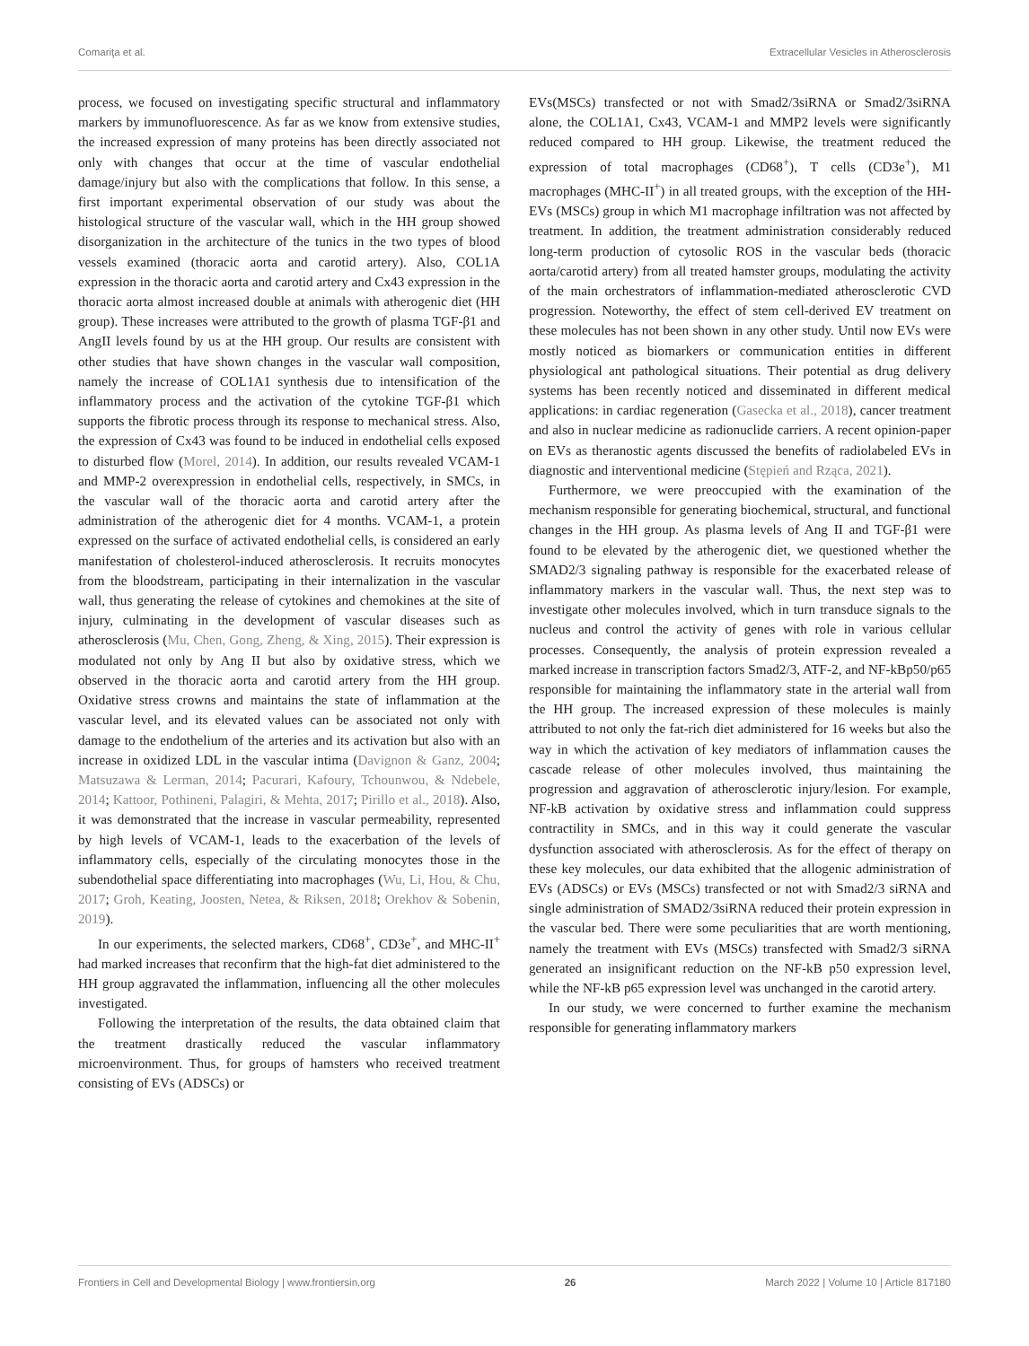Comariţa et al. Extracellular Vesicles in Atherosclerosis
process, we focused on investigating specific structural and inflammatory markers by immunofluorescence. As far as we know from extensive studies, the increased expression of many proteins has been directly associated not only with changes that occur at the time of vascular endothelial damage/injury but also with the complications that follow. In this sense, a first important experimental observation of our study was about the histological structure of the vascular wall, which in the HH group showed disorganization in the architecture of the tunics in the two types of blood vessels examined (thoracic aorta and carotid artery). Also, COL1A expression in the thoracic aorta and carotid artery and Cx43 expression in the thoracic aorta almost increased double at animals with atherogenic diet (HH group). These increases were attributed to the growth of plasma TGF-β1 and AngII levels found by us at the HH group. Our results are consistent with other studies that have shown changes in the vascular wall composition, namely the increase of COL1A1 synthesis due to intensification of the inflammatory process and the activation of the cytokine TGF-β1 which supports the fibrotic process through its response to mechanical stress. Also, the expression of Cx43 was found to be induced in endothelial cells exposed to disturbed flow (Morel, 2014). In addition, our results revealed VCAM-1 and MMP-2 overexpression in endothelial cells, respectively, in SMCs, in the vascular wall of the thoracic aorta and carotid artery after the administration of the atherogenic diet for 4 months. VCAM-1, a protein expressed on the surface of activated endothelial cells, is considered an early manifestation of cholesterol-induced atherosclerosis. It recruits monocytes from the bloodstream, participating in their internalization in the vascular wall, thus generating the release of cytokines and chemokines at the site of injury, culminating in the development of vascular diseases such as atherosclerosis (Mu, Chen, Gong, Zheng, & Xing, 2015). Their expression is modulated not only by Ang II but also by oxidative stress, which we observed in the thoracic aorta and carotid artery from the HH group. Oxidative stress crowns and maintains the state of inflammation at the vascular level, and its elevated values can be associated not only with damage to the endothelium of the arteries and its activation but also with an increase in oxidized LDL in the vascular intima (Davignon & Ganz, 2004; Matsuzawa & Lerman, 2014; Pacurari, Kafoury, Tchounwou, & Ndebele, 2014; Kattoor, Pothineni, Palagiri, & Mehta, 2017; Pirillo et al., 2018). Also, it was demonstrated that the increase in vascular permeability, represented by high levels of VCAM-1, leads to the exacerbation of the levels of inflammatory cells, especially of the circulating monocytes those in the subendothelial space differentiating into macrophages (Wu, Li, Hou, & Chu, 2017; Groh, Keating, Joosten, Netea, & Riksen, 2018; Orekhov & Sobenin, 2019).
In our experiments, the selected markers, CD68<sup>+</sup>, CD3e<sup>+</sup>, and MHC-II<sup>+</sup> had marked increases that reconfirm that the high-fat diet administered to the HH group aggravated the inflammation, influencing all the other molecules investigated.
Following the interpretation of the results, the data obtained claim that the treatment drastically reduced the vascular inflammatory microenvironment. Thus, for groups of hamsters who received treatment consisting of EVs (ADSCs) or
EVs(MSCs) transfected or not with Smad2/3siRNA or Smad2/3siRNA alone, the COL1A1, Cx43, VCAM-1 and MMP2 levels were significantly reduced compared to HH group. Likewise, the treatment reduced the expression of total macrophages (CD68<sup>+</sup>), T cells (CD3e<sup>+</sup>), M1 macrophages (MHC-II<sup>+</sup>) in all treated groups, with the exception of the HH-EVs (MSCs) group in which M1 macrophage infiltration was not affected by treatment. In addition, the treatment administration considerably reduced long-term production of cytosolic ROS in the vascular beds (thoracic aorta/carotid artery) from all treated hamster groups, modulating the activity of the main orchestrators of inflammation-mediated atherosclerotic CVD progression. Noteworthy, the effect of stem cell-derived EV treatment on these molecules has not been shown in any other study. Until now EVs were mostly noticed as biomarkers or communication entities in different physiological ant pathological situations. Their potential as drug delivery systems has been recently noticed and disseminated in different medical applications: in cardiac regeneration (Gasecka et al., 2018), cancer treatment and also in nuclear medicine as radionuclide carriers. A recent opinion-paper on EVs as theranostic agents discussed the benefits of radiolabeled EVs in diagnostic and interventional medicine (Stępień and Rząca, 2021).
Furthermore, we were preoccupied with the examination of the mechanism responsible for generating biochemical, structural, and functional changes in the HH group. As plasma levels of Ang II and TGF-β1 were found to be elevated by the atherogenic diet, we questioned whether the SMAD2/3 signaling pathway is responsible for the exacerbated release of inflammatory markers in the vascular wall. Thus, the next step was to investigate other molecules involved, which in turn transduce signals to the nucleus and control the activity of genes with role in various cellular processes. Consequently, the analysis of protein expression revealed a marked increase in transcription factors Smad2/3, ATF-2, and NF-kBp50/p65 responsible for maintaining the inflammatory state in the arterial wall from the HH group. The increased expression of these molecules is mainly attributed to not only the fat-rich diet administered for 16 weeks but also the way in which the activation of key mediators of inflammation causes the cascade release of other molecules involved, thus maintaining the progression and aggravation of atherosclerotic injury/lesion. For example, NF-kB activation by oxidative stress and inflammation could suppress contractility in SMCs, and in this way it could generate the vascular dysfunction associated with atherosclerosis. As for the effect of therapy on these key molecules, our data exhibited that the allogenic administration of EVs (ADSCs) or EVs (MSCs) transfected or not with Smad2/3 siRNA and single administration of SMAD2/3siRNA reduced their protein expression in the vascular bed. There were some peculiarities that are worth mentioning, namely the treatment with EVs (MSCs) transfected with Smad2/3 siRNA generated an insignificant reduction on the NF-kB p50 expression level, while the NF-kB p65 expression level was unchanged in the carotid artery.
In our study, we were concerned to further examine the mechanism responsible for generating inflammatory markers
Frontiers in Cell and Developmental Biology | www.frontiersin.org 26 March 2022 | Volume 10 | Article 817180